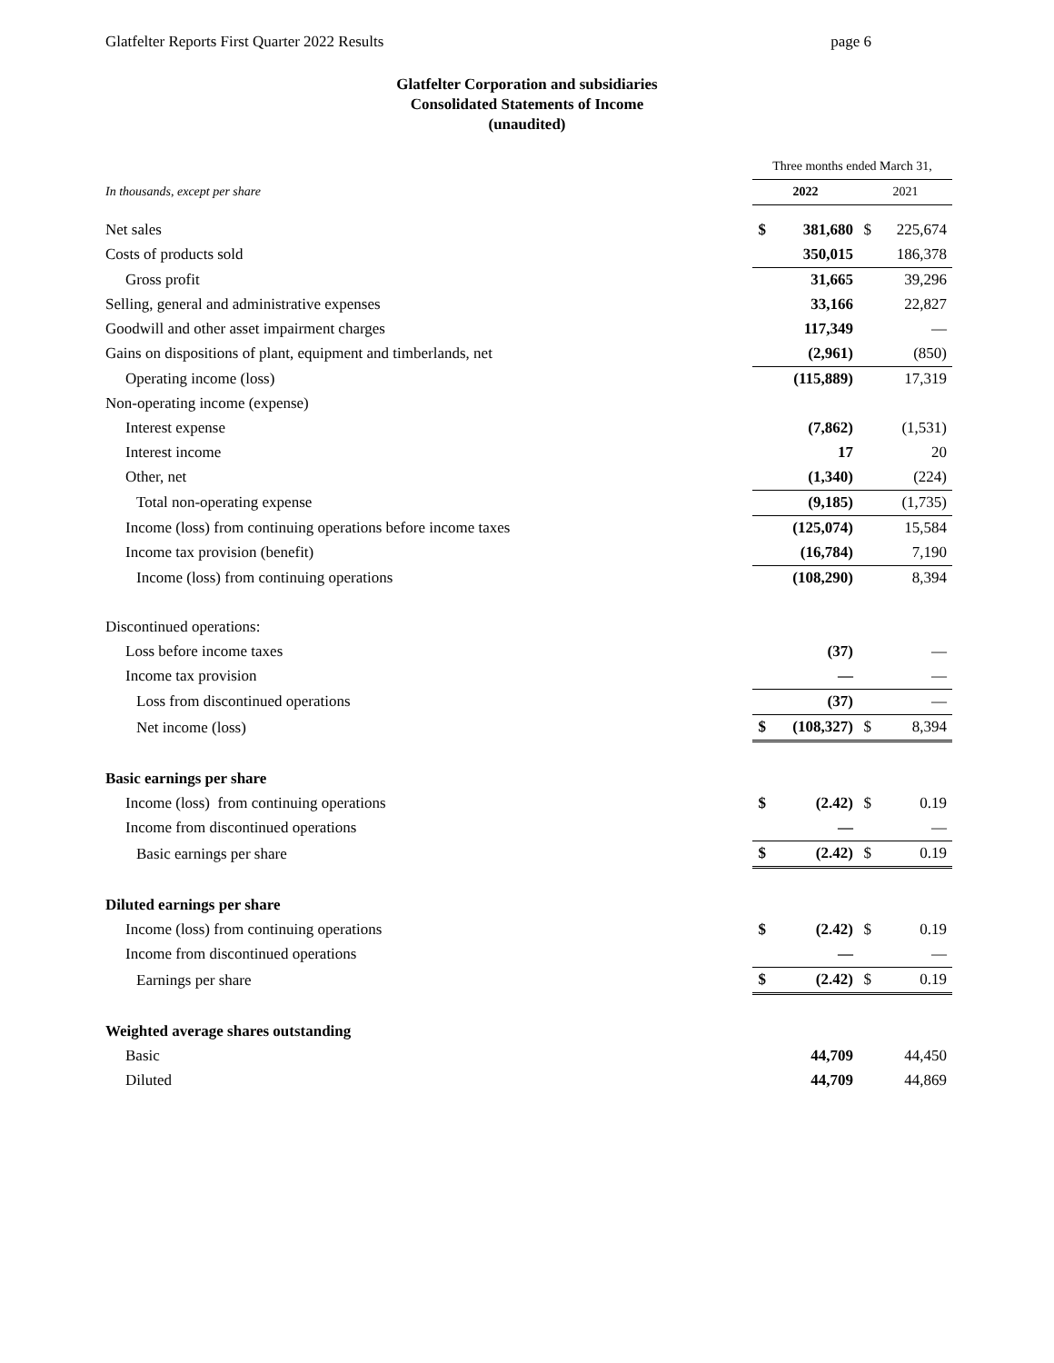Glatfelter Reports First Quarter 2022 Results page 6
Glatfelter Corporation and subsidiaries
Consolidated Statements of Income
(unaudited)
| | Three months ended March 31, | | | |
| In thousands, except per share | 2022 | | 2021 | |
| Net sales | $ | 381,680 | $ | 225,674 |
| Costs of products sold | | 350,015 | | 186,378 |
| Gross profit | | 31,665 | | 39,296 |
| Selling, general and administrative expenses | | 33,166 | | 22,827 |
| Goodwill and other asset impairment charges | | 117,349 | | — |
| Gains on dispositions of plant, equipment and timberlands, net | | (2,961) | | (850) |
| Operating income (loss) | | (115,889) | | 17,319 |
| Non-operating income (expense) | | | | |
| Interest expense | | (7,862) | | (1,531) |
| Interest income | | 17 | | 20 |
| Other, net | | (1,340) | | (224) |
| Total non-operating expense | | (9,185) | | (1,735) |
| Income (loss) from continuing operations before income taxes | | (125,074) | | 15,584 |
| Income tax provision (benefit) | | (16,784) | | 7,190 |
| Income (loss) from continuing operations | | (108,290) | | 8,394 |
| Discontinued operations: | | | | |
| Loss before income taxes | | (37) | | — |
| Income tax provision | | — | | — |
| Loss from discontinued operations | | (37) | | — |
| Net income (loss) | $ | (108,327) | $ | 8,394 |
| Basic earnings per share | | | | |
| Income (loss) from continuing operations | $ | (2.42) | $ | 0.19 |
| Income from discontinued operations | | — | | — |
| Basic earnings per share | $ | (2.42) | $ | 0.19 |
| Diluted earnings per share | | | | |
| Income (loss) from continuing operations | $ | (2.42) | $ | 0.19 |
| Income from discontinued operations | | — | | — |
| Earnings per share | $ | (2.42) | $ | 0.19 |
| Weighted average shares outstanding | | | | |
| Basic | | 44,709 | | 44,450 |
| Diluted | | 44,709 | | 44,869 |